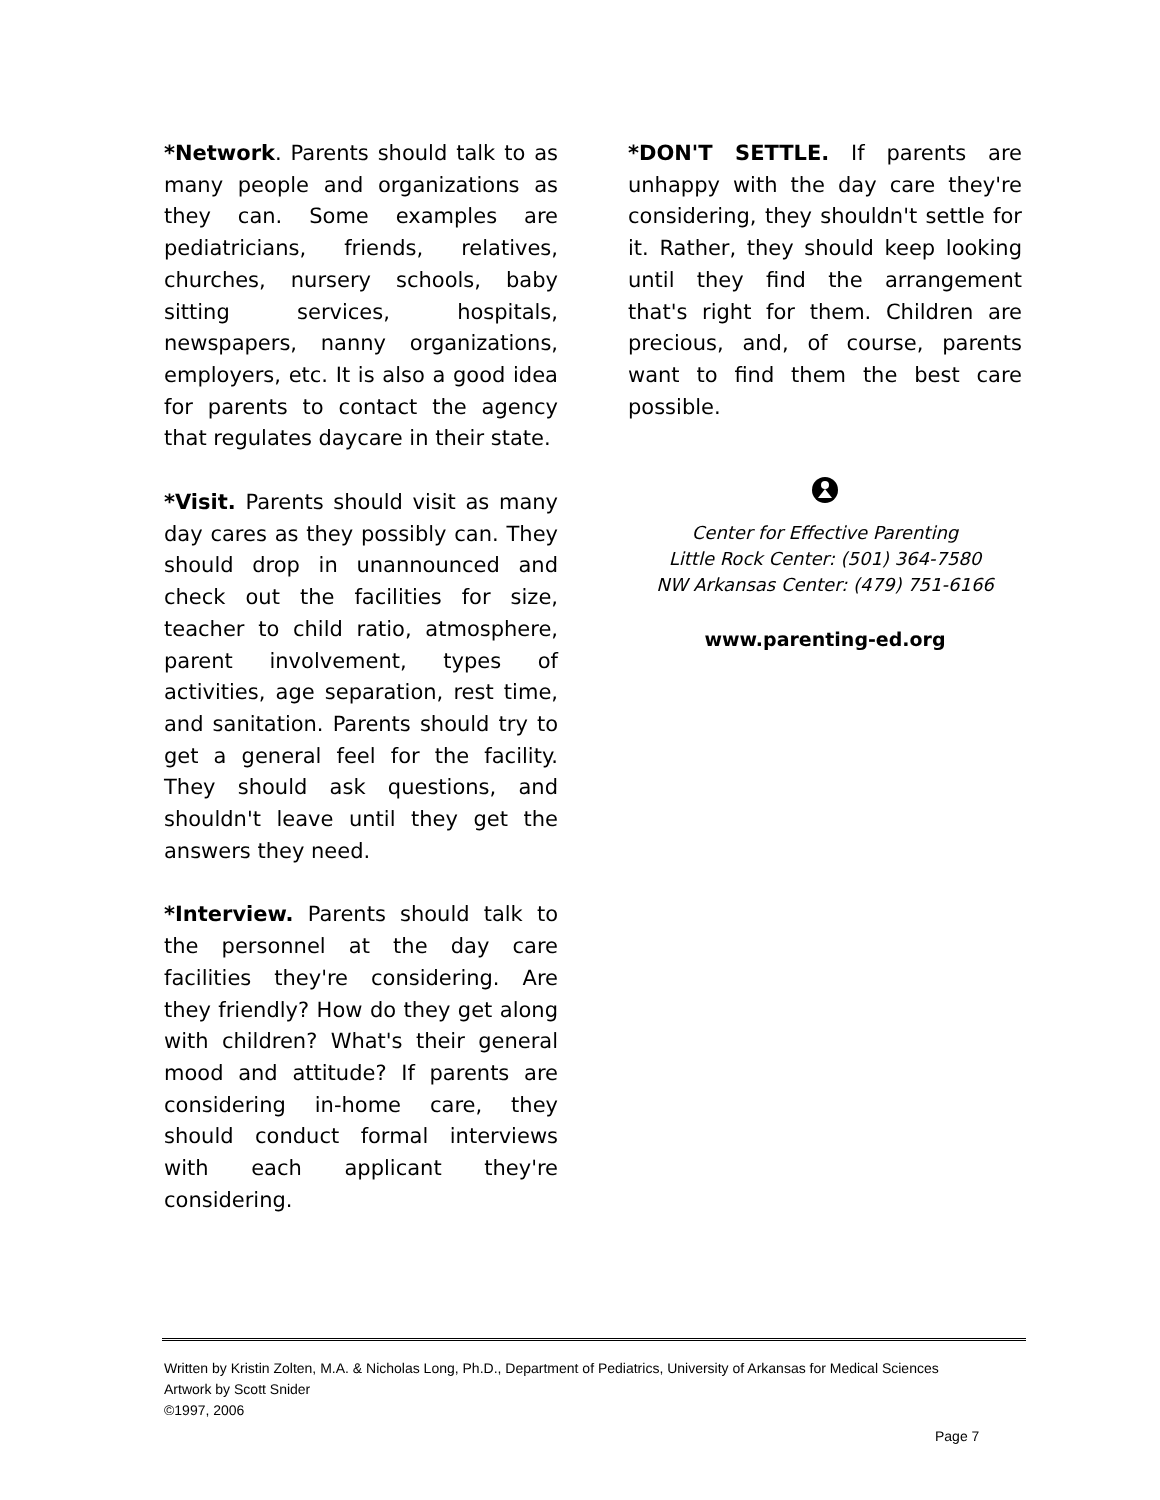*Network. Parents should talk to as many people and organizations as they can. Some examples are pediatricians, friends, relatives, churches, nursery schools, baby sitting services, hospitals, newspapers, nanny organizations, employers, etc. It is also a good idea for parents to contact the agency that regulates daycare in their state.
*Visit. Parents should visit as many day cares as they possibly can. They should drop in unannounced and check out the facilities for size, teacher to child ratio, atmosphere, parent involvement, types of activities, age separation, rest time, and sanitation. Parents should try to get a general feel for the facility. They should ask questions, and shouldn't leave until they get the answers they need.
*Interview. Parents should talk to the personnel at the day care facilities they're considering. Are they friendly? How do they get along with children? What's their general mood and attitude? If parents are considering in-home care, they should conduct formal interviews with each applicant they're considering.
*DON'T SETTLE. If parents are unhappy with the day care they're considering, they shouldn't settle for it. Rather, they should keep looking until they find the arrangement that's right for them. Children are precious, and, of course, parents want to find them the best care possible.
Center for Effective Parenting
Little Rock Center: (501) 364-7580
NW Arkansas Center: (479) 751-6166
www.parenting-ed.org
Written by Kristin Zolten, M.A. & Nicholas Long, Ph.D., Department of Pediatrics, University of Arkansas for Medical Sciences
Artwork by Scott Snider
©1997, 2006
Page 7